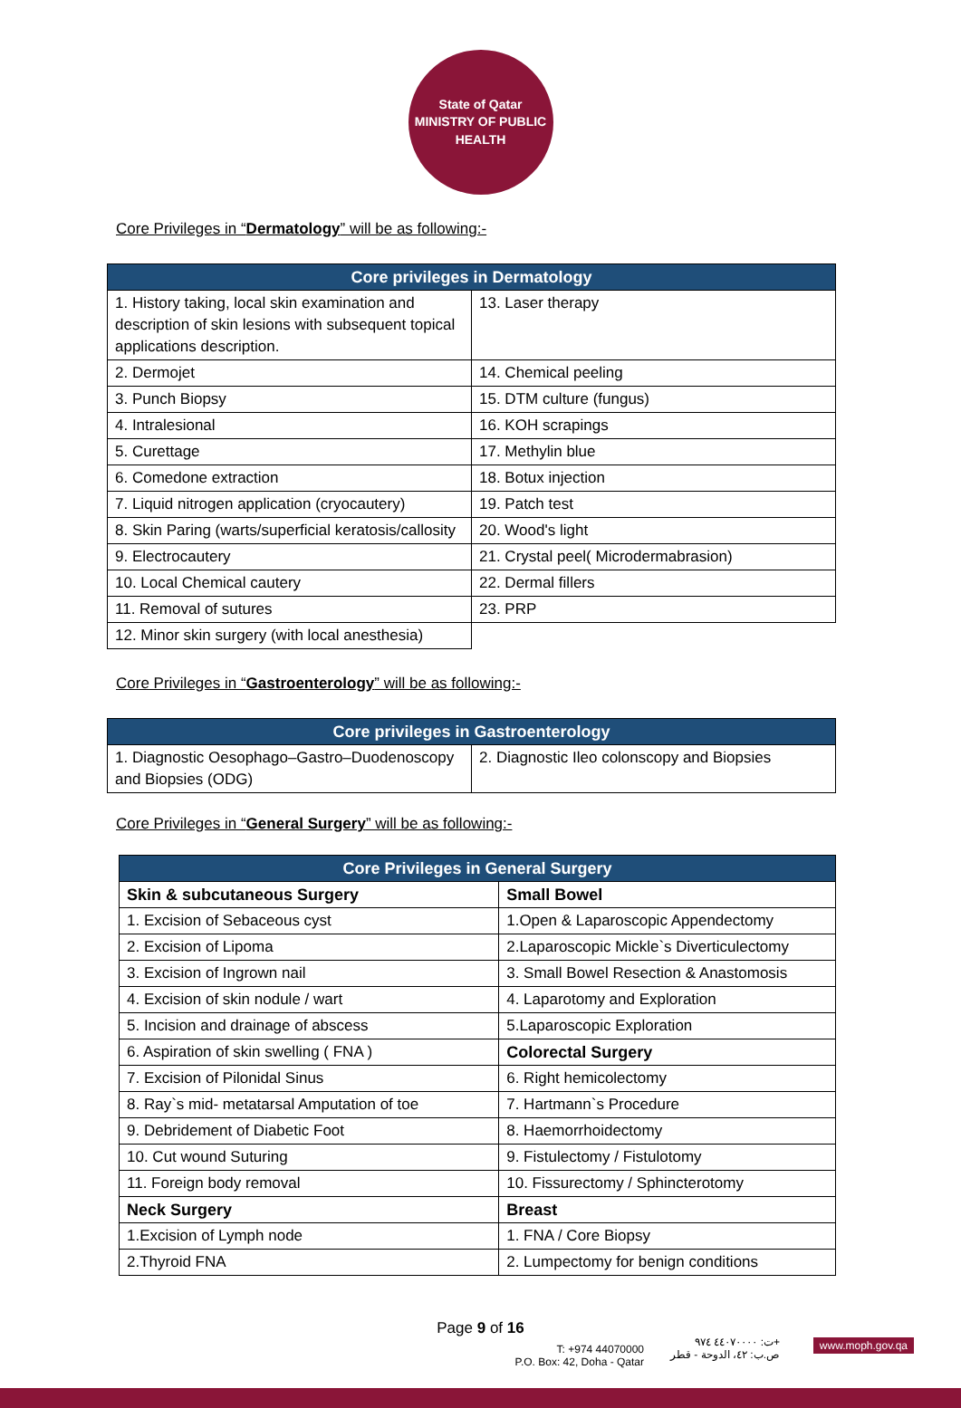State of Qatar
MINISTRY OF PUBLIC HEALTH
Core Privileges in “Dermatology” will be as following:-
| Core privileges in Dermatology | |
| --- | --- |
| 1. History taking, local skin examination and description of skin lesions with subsequent topical applications description. | 13. Laser therapy |
| 2. Dermojet | 14. Chemical peeling |
| 3. Punch Biopsy | 15. DTM culture (fungus) |
| 4. Intralesional | 16. KOH scrapings |
| 5. Curettage | 17. Methylin blue |
| 6. Comedone extraction | 18. Botux injection |
| 7. Liquid nitrogen application (cryocautery) | 19. Patch test |
| 8. Skin Paring (warts/superficial keratosis/callosity | 20. Wood's light |
| 9. Electrocautery | 21. Crystal peel( Microdermabrasion) |
| 10. Local Chemical cautery | 22. Dermal fillers |
| 11. Removal of sutures | 23. PRP |
| 12. Minor skin surgery (with local anesthesia) | |
Core Privileges in “Gastroenterology” will be as following:-
| Core privileges in Gastroenterology | |
| --- | --- |
| 1. Diagnostic Oesophago–Gastro–Duodenoscopy and Biopsies (ODG) | 2. Diagnostic Ileo colonscopy and Biopsies |
Core Privileges in “General Surgery” will be as following:-
| Core Privileges in General Surgery | |
| --- | --- |
| Skin & subcutaneous Surgery | Small Bowel |
| 1. Excision of Sebaceous cyst | 1.Open & Laparoscopic Appendectomy |
| 2. Excision of Lipoma | 2.Laparoscopic Mickle`s Diverticulectomy |
| 3. Excision of Ingrown nail | 3. Small Bowel Resection & Anastomosis |
| 4. Excision of skin nodule / wart | 4. Laparotomy and Exploration |
| 5. Incision and drainage of abscess | 5.Laparoscopic Exploration |
| 6. Aspiration of skin swelling ( FNA ) | Colorectal Surgery |
| 7. Excision of Pilonidal Sinus | 6. Right hemicolectomy |
| 8. Ray`s mid- metatarsal Amputation of toe | 7. Hartmann`s Procedure |
| 9. Debridement of Diabetic Foot | 8. Haemorrhoidectomy |
| 10. Cut wound Suturing | 9. Fistulectomy / Fistulotomy |
| 11. Foreign body removal | 10. Fissurectomy / Sphincterotomy |
| Neck Surgery | Breast |
| 1.Excision of Lymph node | 1. FNA / Core Biopsy |
| 2.Thyroid FNA | 2. Lumpectomy for benign conditions |
Page 9 of 16
T: +974 44070000
P.O. Box: 42, Doha - Qatar
ت: ٤٤٠٧٠٠٠٠ ٩٧٤+
ص.ب: ٤٢، الدوحة - قطر
www.moph.gov.qa